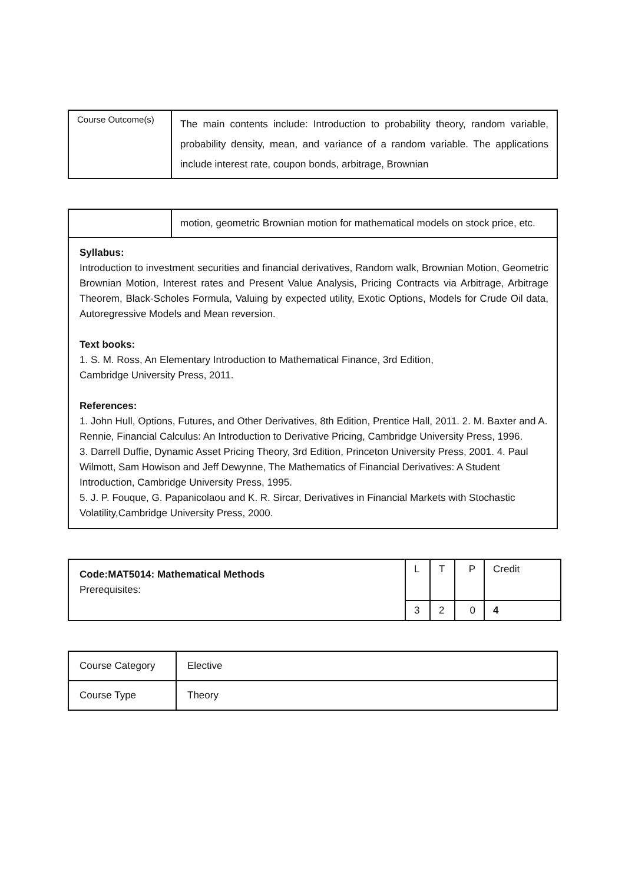| Course Outcome(s) | The main contents include: Introduction to probability theory, random variable, probability density, mean, and variance of a random variable. The applications include interest rate, coupon bonds, arbitrage, Brownian |
| | motion, geometric Brownian motion for mathematical models on stock price, etc. |
| Syllabus: Introduction to investment securities and financial derivatives, Random walk, Brownian Motion, Geometric Brownian Motion, Interest rates and Present Value Analysis, Pricing Contracts via Arbitrage, Arbitrage Theorem, Black-Scholes Formula, Valuing by expected utility, Exotic Options, Models for Crude Oil data, Autoregressive Models and Mean reversion. Text books: 1. S. M. Ross, An Elementary Introduction to Mathematical Finance, 3rd Edition, Cambridge University Press, 2011. References: 1. John Hull, Options, Futures, and Other Derivatives, 8th Edition, Prentice Hall, 2011. 2. M. Baxter and A. Rennie, Financial Calculus: An Introduction to Derivative Pricing, Cambridge University Press, 1996. 3. Darrell Duffie, Dynamic Asset Pricing Theory, 3rd Edition, Princeton University Press, 2001. 4. Paul Wilmott, Sam Howison and Jeff Dewynne, The Mathematics of Financial Derivatives: A Student Introduction, Cambridge University Press, 1995. 5. J. P. Fouque, G. Papanicolaou and K. R. Sircar, Derivatives in Financial Markets with Stochastic Volatility,Cambridge University Press, 2000. | |
| Code:MAT5014: Mathematical Methods Prerequisites: | L | T | P | Credit |
| | 3 | 2 | 0 | 4 |
| Course Category | Elective |
| Course Type | Theory |